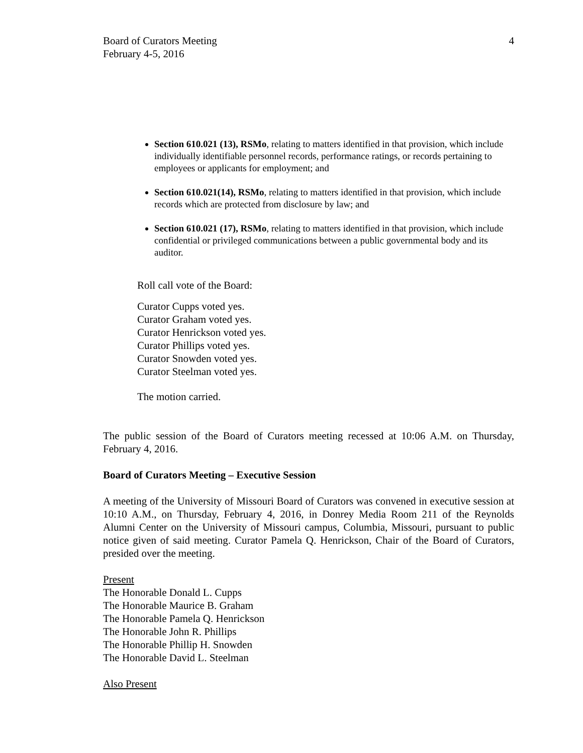Board of Curators Meeting
February 4-5, 2016
4
Section 610.021 (13), RSMo, relating to matters identified in that provision, which include individually identifiable personnel records, performance ratings, or records pertaining to employees or applicants for employment; and
Section 610.021(14), RSMo, relating to matters identified in that provision, which include records which are protected from disclosure by law; and
Section 610.021 (17), RSMo, relating to matters identified in that provision, which include confidential or privileged communications between a public governmental body and its auditor.
Roll call vote of the Board:
Curator Cupps voted yes.
Curator Graham voted yes.
Curator Henrickson voted yes.
Curator Phillips voted yes.
Curator Snowden voted yes.
Curator Steelman voted yes.
The motion carried.
The public session of the Board of Curators meeting recessed at 10:06 A.M. on Thursday, February 4, 2016.
Board of Curators Meeting – Executive Session
A meeting of the University of Missouri Board of Curators was convened in executive session at 10:10 A.M., on Thursday, February 4, 2016, in Donrey Media Room 211 of the Reynolds Alumni Center on the University of Missouri campus, Columbia, Missouri, pursuant to public notice given of said meeting. Curator Pamela Q. Henrickson, Chair of the Board of Curators, presided over the meeting.
Present
The Honorable Donald L. Cupps
The Honorable Maurice B. Graham
The Honorable Pamela Q. Henrickson
The Honorable John R. Phillips
The Honorable Phillip H. Snowden
The Honorable David L. Steelman
Also Present